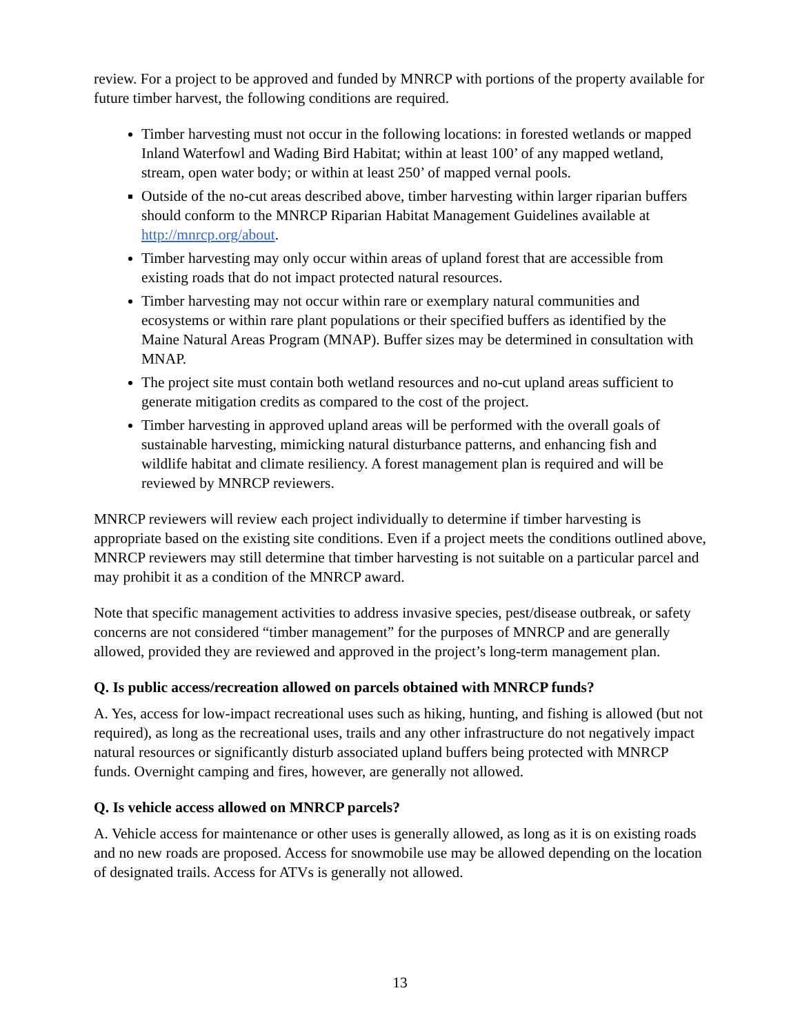review. For a project to be approved and funded by MNRCP with portions of the property available for future timber harvest, the following conditions are required.
Timber harvesting must not occur in the following locations: in forested wetlands or mapped Inland Waterfowl and Wading Bird Habitat; within at least 100’ of any mapped wetland, stream, open water body; or within at least 250’ of mapped vernal pools.
Outside of the no-cut areas described above, timber harvesting within larger riparian buffers should conform to the MNRCP Riparian Habitat Management Guidelines available at http://mnrcp.org/about.
Timber harvesting may only occur within areas of upland forest that are accessible from existing roads that do not impact protected natural resources.
Timber harvesting may not occur within rare or exemplary natural communities and ecosystems or within rare plant populations or their specified buffers as identified by the Maine Natural Areas Program (MNAP). Buffer sizes may be determined in consultation with MNAP.
The project site must contain both wetland resources and no-cut upland areas sufficient to generate mitigation credits as compared to the cost of the project.
Timber harvesting in approved upland areas will be performed with the overall goals of sustainable harvesting, mimicking natural disturbance patterns, and enhancing fish and wildlife habitat and climate resiliency. A forest management plan is required and will be reviewed by MNRCP reviewers.
MNRCP reviewers will review each project individually to determine if timber harvesting is appropriate based on the existing site conditions. Even if a project meets the conditions outlined above, MNRCP reviewers may still determine that timber harvesting is not suitable on a particular parcel and may prohibit it as a condition of the MNRCP award.
Note that specific management activities to address invasive species, pest/disease outbreak, or safety concerns are not considered “timber management” for the purposes of MNRCP and are generally allowed, provided they are reviewed and approved in the project’s long-term management plan.
Q. Is public access/recreation allowed on parcels obtained with MNRCP funds?
A. Yes, access for low-impact recreational uses such as hiking, hunting, and fishing is allowed (but not required), as long as the recreational uses, trails and any other infrastructure do not negatively impact natural resources or significantly disturb associated upland buffers being protected with MNRCP funds. Overnight camping and fires, however, are generally not allowed.
Q. Is vehicle access allowed on MNRCP parcels?
A. Vehicle access for maintenance or other uses is generally allowed, as long as it is on existing roads and no new roads are proposed. Access for snowmobile use may be allowed depending on the location of designated trails. Access for ATVs is generally not allowed.
13